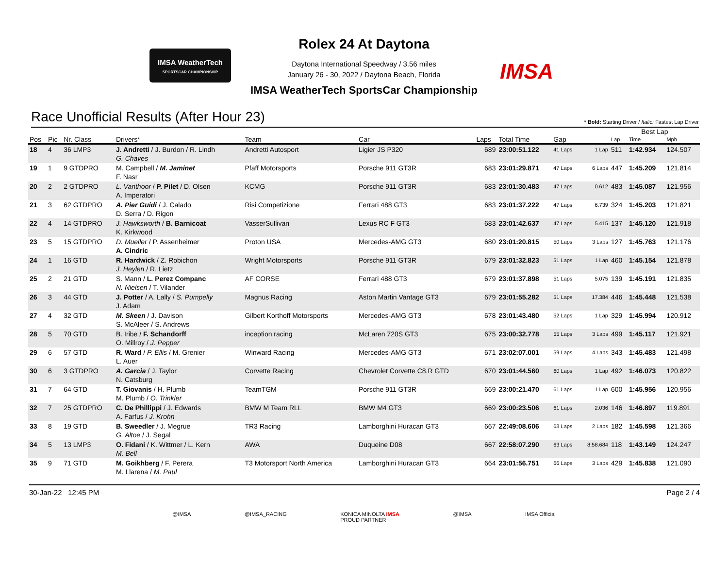IMSA WeatherTech
SPORTSCAR CHAMPIONSHIP
Rolex 24 At Daytona
Daytona International Speedway / 3.56 miles
January 26 - 30, 2022 / Daytona Beach, Florida
IMSA
IMSA WeatherTech SportsCar Championship
Race Unofficial Results (After Hour 23)
* Bold: Starting Driver / Italic: Fastest Lap Driver
| | | | | | | | | | | Best Lap | | |
| --- | --- | --- | --- | --- | --- | --- | --- | --- | --- | --- | --- | --- |
| Pos | Pic | Nr. Class | Drivers* | Team | Car | Laps | Total Time | Gap | | Lap | Time | Mph |
| 18 | 4 | 36 LMP3 | J. Andretti / J. Burdon / R. Lindh G. Chaves | Andretti Autosport | Ligier JS P320 | 689 | 23:00:51.122 | 41 Laps | 1 Lap | 511 | 1:42.934 | 124.507 |
| 19 | 1 | 9 GTDPRO | M. Campbell / M. Jaminet F. Nasr | Pfaff Motorsports | Porsche 911 GT3R | 683 | 23:01:29.871 | 47 Laps | 6 Laps | 447 | 1:45.209 | 121.814 |
| 20 | 2 | 2 GTDPRO | L. Vanthoor / P. Pilet / D. Olsen A. Imperatori | KCMG | Porsche 911 GT3R | 683 | 23:01:30.483 | 47 Laps | 0.612 | 483 | 1:45.087 | 121.956 |
| 21 | 3 | 62 GTDPRO | A. Pier Guidi / J. Calado D. Serra / D. Rigon | Risi Competizione | Ferrari 488 GT3 | 683 | 23:01:37.222 | 47 Laps | 6.739 | 324 | 1:45.203 | 121.821 |
| 22 | 4 | 14 GTDPRO | J. Hawksworth / B. Barnicoat K. Kirkwood | VasserSullivan | Lexus RC F GT3 | 683 | 23:01:42.637 | 47 Laps | 5.415 | 137 | 1:45.120 | 121.918 |
| 23 | 5 | 15 GTDPRO | D. Mueller / P. Assenheimer A. Cindric | Proton USA | Mercedes-AMG GT3 | 680 | 23:01:20.815 | 50 Laps | 3 Laps | 127 | 1:45.763 | 121.176 |
| 24 | 1 | 16 GTD | R. Hardwick / Z. Robichon J. Heylen / R. Lietz | Wright Motorsports | Porsche 911 GT3R | 679 | 23:01:32.823 | 51 Laps | 1 Lap | 460 | 1:45.154 | 121.878 |
| 25 | 2 | 21 GTD | S. Mann / L. Perez Companc N. Nielsen / T. Vilander | AF CORSE | Ferrari 488 GT3 | 679 | 23:01:37.898 | 51 Laps | 5.075 | 139 | 1:45.191 | 121.835 |
| 26 | 3 | 44 GTD | J. Potter / A. Lally / S. Pumpelly J. Adam | Magnus Racing | Aston Martin Vantage GT3 | 679 | 23:01:55.282 | 51 Laps | 17.384 | 446 | 1:45.448 | 121.538 |
| 27 | 4 | 32 GTD | M. Skeen / J. Davison S. McAleer / S. Andrews | Gilbert Korthoff Motorsports | Mercedes-AMG GT3 | 678 | 23:01:43.480 | 52 Laps | 1 Lap | 329 | 1:45.994 | 120.912 |
| 28 | 5 | 70 GTD | B. Iribe / F. Schandorff O. Millroy / J. Pepper | inception racing | McLaren 720S GT3 | 675 | 23:00:32.778 | 55 Laps | 3 Laps | 499 | 1:45.117 | 121.921 |
| 29 | 6 | 57 GTD | R. Ward / P. Ellis / M. Grenier L. Auer | Winward Racing | Mercedes-AMG GT3 | 671 | 23:02:07.001 | 59 Laps | 4 Laps | 343 | 1:45.483 | 121.498 |
| 30 | 6 | 3 GTDPRO | A. Garcia / J. Taylor N. Catsburg | Corvette Racing | Chevrolet Corvette C8.R GTD | 670 | 23:01:44.560 | 60 Laps | 1 Lap | 492 | 1:46.073 | 120.822 |
| 31 | 7 | 64 GTD | T. Giovanis / H. Plumb M. Plumb / O. Trinkler | TeamTGM | Porsche 911 GT3R | 669 | 23:00:21.470 | 61 Laps | 1 Lap | 600 | 1:45.956 | 120.956 |
| 32 | 7 | 25 GTDPRO | C. De Phillippi / J. Edwards A. Farfus / J. Krohn | BMW M Team RLL | BMW M4 GT3 | 669 | 23:00:23.506 | 61 Laps | 2.036 | 146 | 1:46.897 | 119.891 |
| 33 | 8 | 19 GTD | B. Sweedler / J. Megrue G. Altoe / J. Segal | TR3 Racing | Lamborghini Huracan GT3 | 667 | 22:49:08.606 | 63 Laps | 2 Laps | 182 | 1:45.598 | 121.366 |
| 34 | 5 | 13 LMP3 | O. Fidani / K. Wittmer / L. Kern M. Bell | AWA | Duqueine D08 | 667 | 22:58:07.290 | 63 Laps | 8:58.684 | 118 | 1:43.149 | 124.247 |
| 35 | 9 | 71 GTD | M. Goikhberg / F. Perera M. Llarena / M. Paul | T3 Motorsport North America | Lamborghini Huracan GT3 | 664 | 23:01:56.751 | 66 Laps | 3 Laps | 429 | 1:45.838 | 121.090 |
30-Jan-22 12:45 PM Page 2 / 4
@IMSA @IMSA_RACING KONICA MINOLTA IMSA
PROUD PARTNER @IMSA IMSA Official